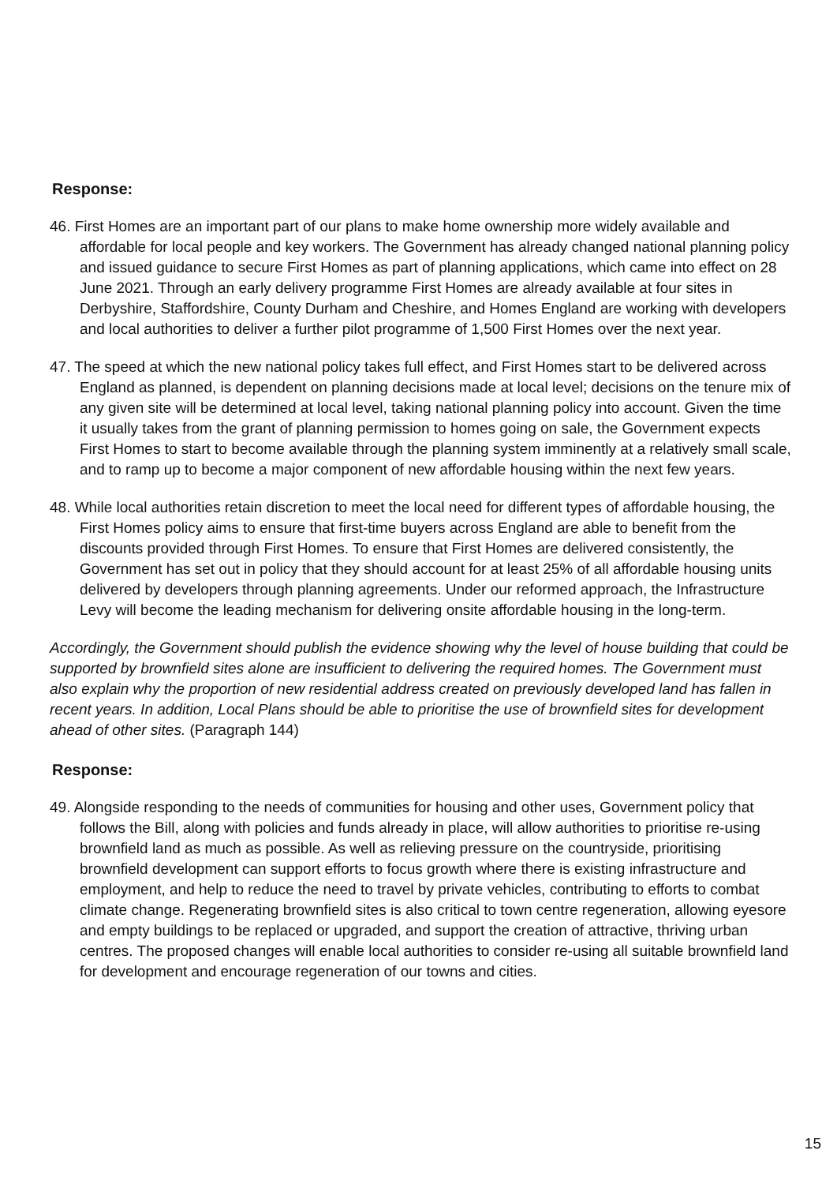Response:
46. First Homes are an important part of our plans to make home ownership more widely available and affordable for local people and key workers. The Government has already changed national planning policy and issued guidance to secure First Homes as part of planning applications, which came into effect on 28 June 2021. Through an early delivery programme First Homes are already available at four sites in Derbyshire, Staffordshire, County Durham and Cheshire, and Homes England are working with developers and local authorities to deliver a further pilot programme of 1,500 First Homes over the next year.
47. The speed at which the new national policy takes full effect, and First Homes start to be delivered across England as planned, is dependent on planning decisions made at local level; decisions on the tenure mix of any given site will be determined at local level, taking national planning policy into account. Given the time it usually takes from the grant of planning permission to homes going on sale, the Government expects First Homes to start to become available through the planning system imminently at a relatively small scale, and to ramp up to become a major component of new affordable housing within the next few years.
48. While local authorities retain discretion to meet the local need for different types of affordable housing, the First Homes policy aims to ensure that first-time buyers across England are able to benefit from the discounts provided through First Homes. To ensure that First Homes are delivered consistently, the Government has set out in policy that they should account for at least 25% of all affordable housing units delivered by developers through planning agreements. Under our reformed approach, the Infrastructure Levy will become the leading mechanism for delivering onsite affordable housing in the long-term.
Accordingly, the Government should publish the evidence showing why the level of house building that could be supported by brownfield sites alone are insufficient to delivering the required homes. The Government must also explain why the proportion of new residential address created on previously developed land has fallen in recent years. In addition, Local Plans should be able to prioritise the use of brownfield sites for development ahead of other sites. (Paragraph 144)
Response:
49. Alongside responding to the needs of communities for housing and other uses, Government policy that follows the Bill, along with policies and funds already in place, will allow authorities to prioritise re-using brownfield land as much as possible. As well as relieving pressure on the countryside, prioritising brownfield development can support efforts to focus growth where there is existing infrastructure and employment, and help to reduce the need to travel by private vehicles, contributing to efforts to combat climate change. Regenerating brownfield sites is also critical to town centre regeneration, allowing eyesore and empty buildings to be replaced or upgraded, and support the creation of attractive, thriving urban centres. The proposed changes will enable local authorities to consider re-using all suitable brownfield land for development and encourage regeneration of our towns and cities.
15